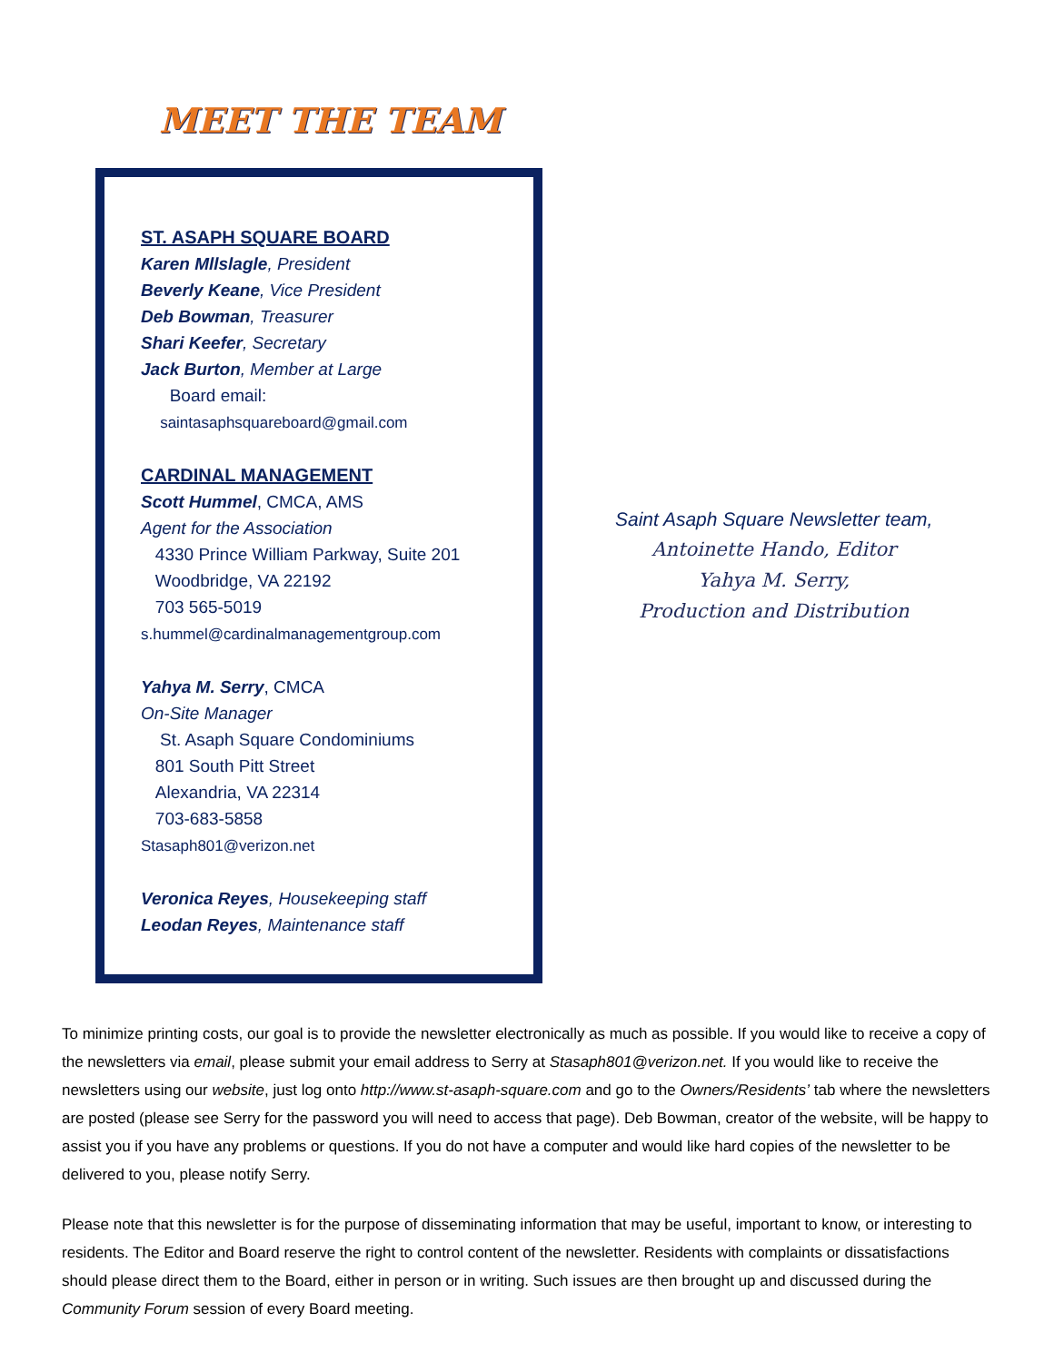MEET THE TEAM
ST. ASAPH SQUARE BOARD
Karen Mllslagle, President
Beverly Keane, Vice President
Deb Bowman, Treasurer
Shari Keefer, Secretary
Jack Burton, Member at Large
Board email:
saintasaphsquareboard@gmail.com
CARDINAL MANAGEMENT
Scott Hummel, CMCA, AMS
Agent for the Association
4330 Prince William Parkway, Suite 201
Woodbridge, VA 22192
703 565-5019
s.hummel@cardinalmanagementgroup.com
Yahya M. Serry, CMCA
On-Site Manager
St. Asaph Square Condominiums
801 South Pitt Street
Alexandria, VA 22314
703-683-5858
Stasaph801@verizon.net
Veronica Reyes, Housekeeping staff
Leodan Reyes, Maintenance staff
Saint Asaph Square Newsletter team,
Antoinette Hando, Editor
Yahya M. Serry,
Production and Distribution
To minimize printing costs, our goal is to provide the newsletter electronically as much as possible. If you would like to receive a copy of the newsletters via email, please submit your email address to Serry at Stasaph801@verizon.net. If you would like to receive the newsletters using our website, just log onto http://www.st-asaph-square.com and go to the Owners/Residents’ tab where the newsletters are posted (please see Serry for the password you will need to access that page). Deb Bowman, creator of the website, will be happy to assist you if you have any problems or questions. If you do not have a computer and would like hard copies of the newsletter to be delivered to you, please notify Serry.
Please note that this newsletter is for the purpose of disseminating information that may be useful, important to know, or interesting to residents. The Editor and Board reserve the right to control content of the newsletter. Residents with complaints or dissatisfactions should please direct them to the Board, either in person or in writing. Such issues are then brought up and discussed during the Community Forum session of every Board meeting.